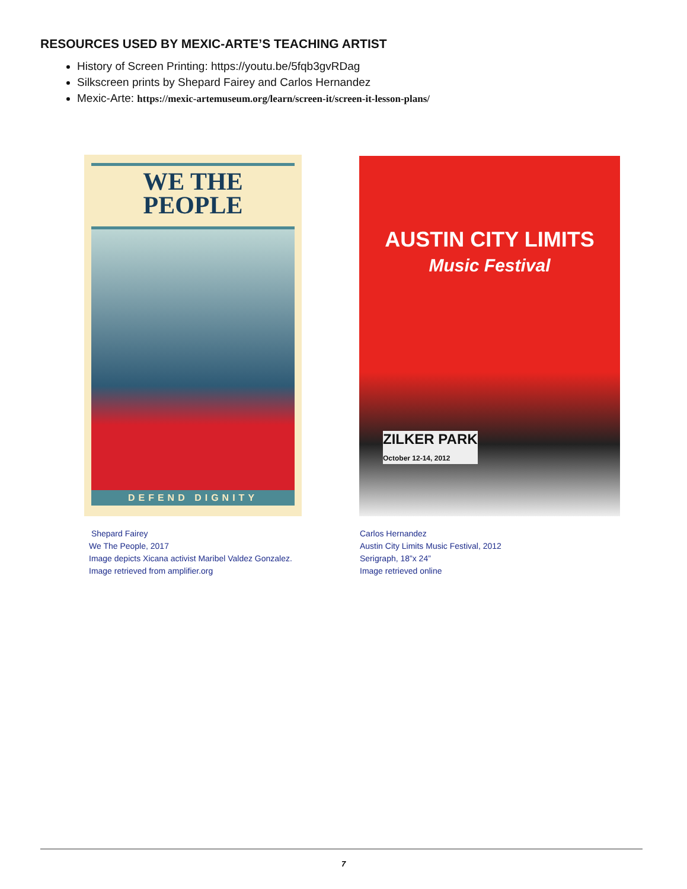RESOURCES USED BY MEXIC-ARTE’S TEACHING ARTIST
History of Screen Printing: https://youtu.be/5fqb3gvRDag
Silkscreen prints by Shepard Fairey and Carlos Hernandez
Mexic-Arte: https://mexic-artemuseum.org/learn/screen-it/screen-it-lesson-plans/
WE THE
PEOPLE
DEFEND DIGNITY
AUSTIN CITY LIMITS
Music Festival
ZILKER PARK
October 12-14, 2012
Shepard Fairey
We The People, 2017
Image depicts Xicana activist Maribel Valdez Gonzalez.
Image retrieved from amplifier.org
Carlos Hernandez
Austin City Limits Music Festival, 2012
Serigraph, 18”x 24”
Image retrieved online
7